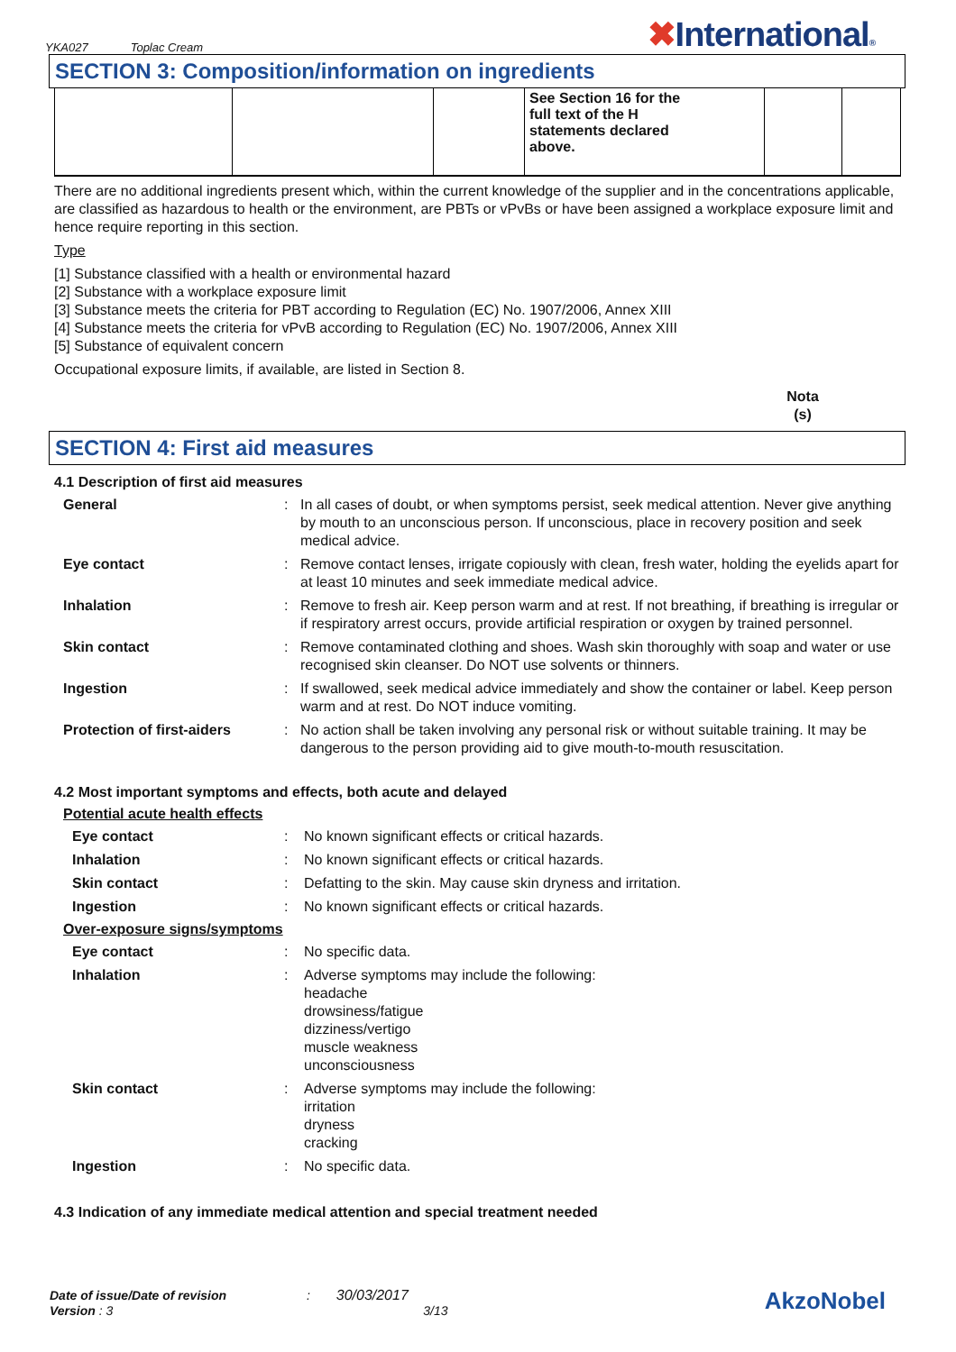YKA027 Toplac Cream
✖International®
SECTION 3: Composition/information on ingredients
| | | | See Section 16 for the full text of the H statements declared above. | | |
There are no additional ingredients present which, within the current knowledge of the supplier and in the concentrations applicable, are classified as hazardous to health or the environment, are PBTs or vPvBs or have been assigned a workplace exposure limit and hence require reporting in this section.
Type
[1] Substance classified with a health or environmental hazard
[2] Substance with a workplace exposure limit
[3] Substance meets the criteria for PBT according to Regulation (EC) No. 1907/2006, Annex XIII
[4] Substance meets the criteria for vPvB according to Regulation (EC) No. 1907/2006, Annex XIII
[5] Substance of equivalent concern
Occupational exposure limits, if available, are listed in Section 8.
Nota (s)
SECTION 4: First aid measures
4.1 Description of first aid measures
General:
In all cases of doubt, or when symptoms persist, seek medical attention. Never give anything by mouth to an unconscious person. If unconscious, place in recovery position and seek medical advice.
Eye contact:
Remove contact lenses, irrigate copiously with clean, fresh water, holding the eyelids apart for at least 10 minutes and seek immediate medical advice.
Inhalation:
Remove to fresh air. Keep person warm and at rest. If not breathing, if breathing is irregular or if respiratory arrest occurs, provide artificial respiration or oxygen by trained personnel.
Skin contact:
Remove contaminated clothing and shoes. Wash skin thoroughly with soap and water or use recognised skin cleanser. Do NOT use solvents or thinners.
Ingestion:
If swallowed, seek medical advice immediately and show the container or label. Keep person warm and at rest. Do NOT induce vomiting.
Protection of first-aiders:
No action shall be taken involving any personal risk or without suitable training. It may be dangerous to the person providing aid to give mouth-to-mouth resuscitation.
4.2 Most important symptoms and effects, both acute and delayed
Potential acute health effects
Eye contact:
No known significant effects or critical hazards.
Inhalation:
No known significant effects or critical hazards.
Skin contact:
Defatting to the skin. May cause skin dryness and irritation.
Ingestion:
No known significant effects or critical hazards.
Over-exposure signs/symptoms
Eye contact:
No specific data.
Inhalation:
Adverse symptoms may include the following:
headache
drowsiness/fatigue
dizziness/vertigo
muscle weakness
unconsciousness
Skin contact:
Adverse symptoms may include the following:
irritation
dryness
cracking
Ingestion:
No specific data.
4.3 Indication of any immediate medical attention and special treatment needed
Date of issue/Date of revision : 30/03/2017
Version : 3 3/13
AkzoNobel